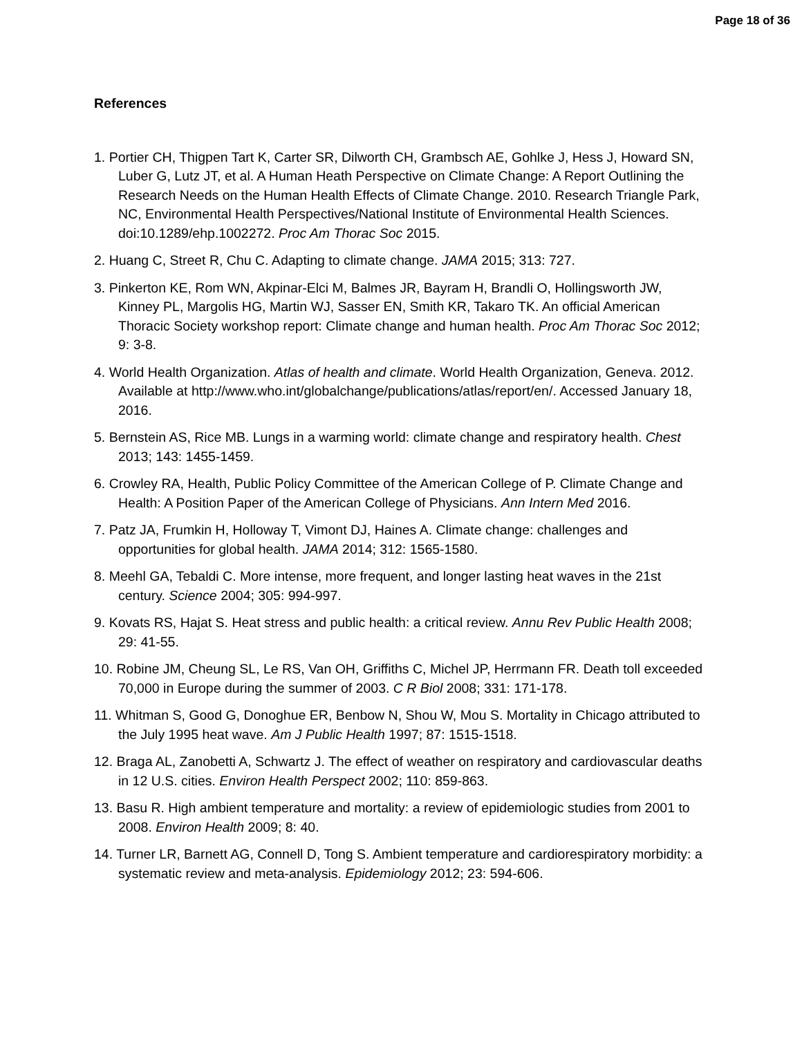Page 18 of 36
References
1. Portier CH, Thigpen Tart K, Carter SR, Dilworth CH, Grambsch AE, Gohlke J, Hess J, Howard SN, Luber G, Lutz JT, et al. A Human Heath Perspective on Climate Change: A Report Outlining the Research Needs on the Human Health Effects of Climate Change. 2010. Research Triangle Park, NC, Environmental Health Perspectives/National Institute of Environmental Health Sciences. doi:10.1289/ehp.1002272. Proc Am Thorac Soc 2015.
2. Huang C, Street R, Chu C. Adapting to climate change. JAMA 2015; 313: 727.
3. Pinkerton KE, Rom WN, Akpinar-Elci M, Balmes JR, Bayram H, Brandli O, Hollingsworth JW, Kinney PL, Margolis HG, Martin WJ, Sasser EN, Smith KR, Takaro TK. An official American Thoracic Society workshop report: Climate change and human health. Proc Am Thorac Soc 2012; 9: 3-8.
4. World Health Organization. Atlas of health and climate. World Health Organization, Geneva. 2012. Available at http://www.who.int/globalchange/publications/atlas/report/en/. Accessed January 18, 2016.
5. Bernstein AS, Rice MB. Lungs in a warming world: climate change and respiratory health. Chest 2013; 143: 1455-1459.
6. Crowley RA, Health, Public Policy Committee of the American College of P. Climate Change and Health: A Position Paper of the American College of Physicians. Ann Intern Med 2016.
7. Patz JA, Frumkin H, Holloway T, Vimont DJ, Haines A. Climate change: challenges and opportunities for global health. JAMA 2014; 312: 1565-1580.
8. Meehl GA, Tebaldi C. More intense, more frequent, and longer lasting heat waves in the 21st century. Science 2004; 305: 994-997.
9. Kovats RS, Hajat S. Heat stress and public health: a critical review. Annu Rev Public Health 2008; 29: 41-55.
10. Robine JM, Cheung SL, Le RS, Van OH, Griffiths C, Michel JP, Herrmann FR. Death toll exceeded 70,000 in Europe during the summer of 2003. C R Biol 2008; 331: 171-178.
11. Whitman S, Good G, Donoghue ER, Benbow N, Shou W, Mou S. Mortality in Chicago attributed to the July 1995 heat wave. Am J Public Health 1997; 87: 1515-1518.
12. Braga AL, Zanobetti A, Schwartz J. The effect of weather on respiratory and cardiovascular deaths in 12 U.S. cities. Environ Health Perspect 2002; 110: 859-863.
13. Basu R. High ambient temperature and mortality: a review of epidemiologic studies from 2001 to 2008. Environ Health 2009; 8: 40.
14. Turner LR, Barnett AG, Connell D, Tong S. Ambient temperature and cardiorespiratory morbidity: a systematic review and meta-analysis. Epidemiology 2012; 23: 594-606.